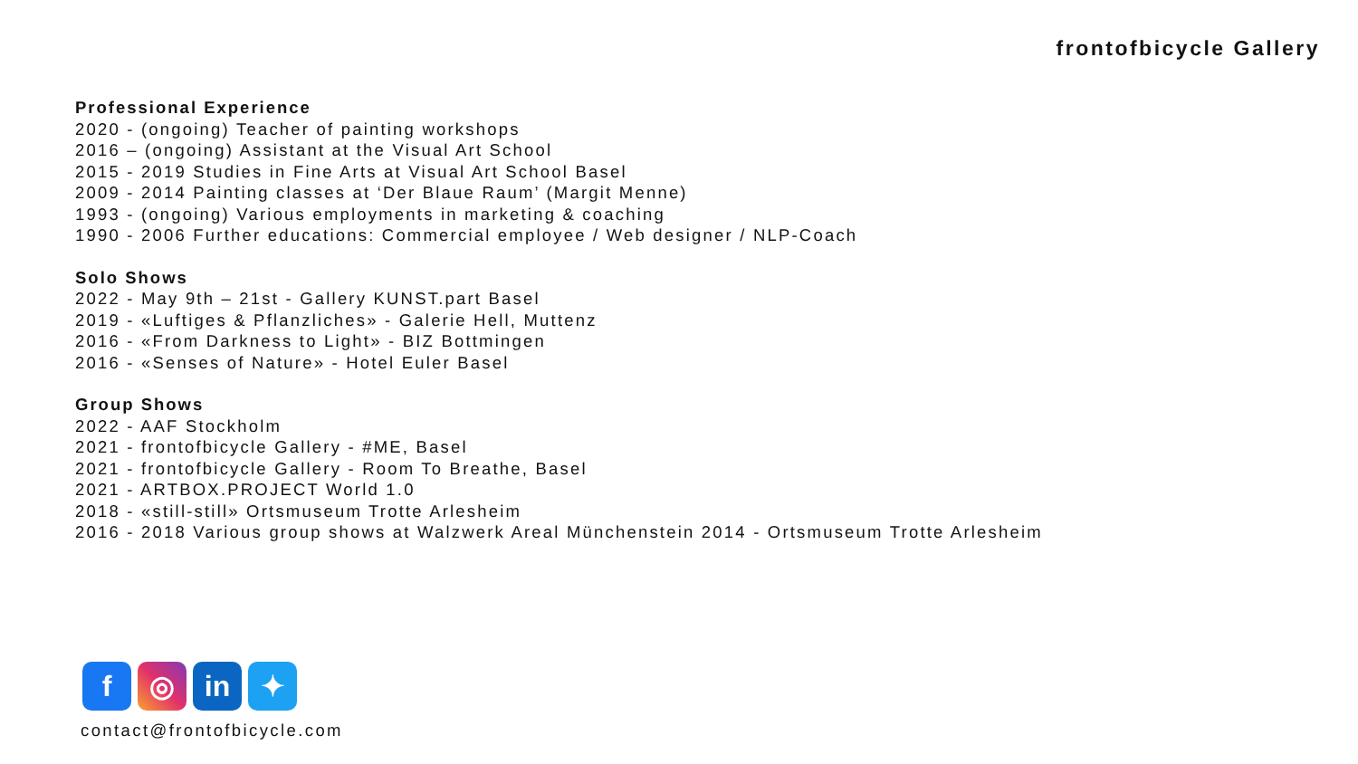frontofbicycle Gallery
Professional Experience
2020 - (ongoing) Teacher of painting workshops
2016 – (ongoing) Assistant at the Visual Art School
2015 - 2019 Studies in Fine Arts at Visual Art School Basel
2009 - 2014 Painting classes at ‘Der Blaue Raum’ (Margit Menne)
1993 - (ongoing) Various employments in marketing & coaching
1990 - 2006 Further educations: Commercial employee / Web designer / NLP-Coach
Solo Shows
2022 - May 9th – 21st - Gallery KUNST.part Basel
2019 - «Luftiges & Pflanzliches» - Galerie Hell, Muttenz
2016 - «From Darkness to Light» - BIZ Bottmingen
2016 - «Senses of Nature» - Hotel Euler Basel
Group Shows
2022 - AAF Stockholm
2021 - frontofbicycle Gallery - #ME, Basel
2021 - frontofbicycle Gallery - Room To Breathe, Basel
2021 - ARTBOX.PROJECT World 1.0
2018 - «still-still» Ortsmuseum Trotte Arlesheim
2016 - 2018 Various group shows at Walzwerk Areal Münchenstein 2014 - Ortsmuseum Trotte Arlesheim
f ◎ in ✦
contact@frontofbicycle.com